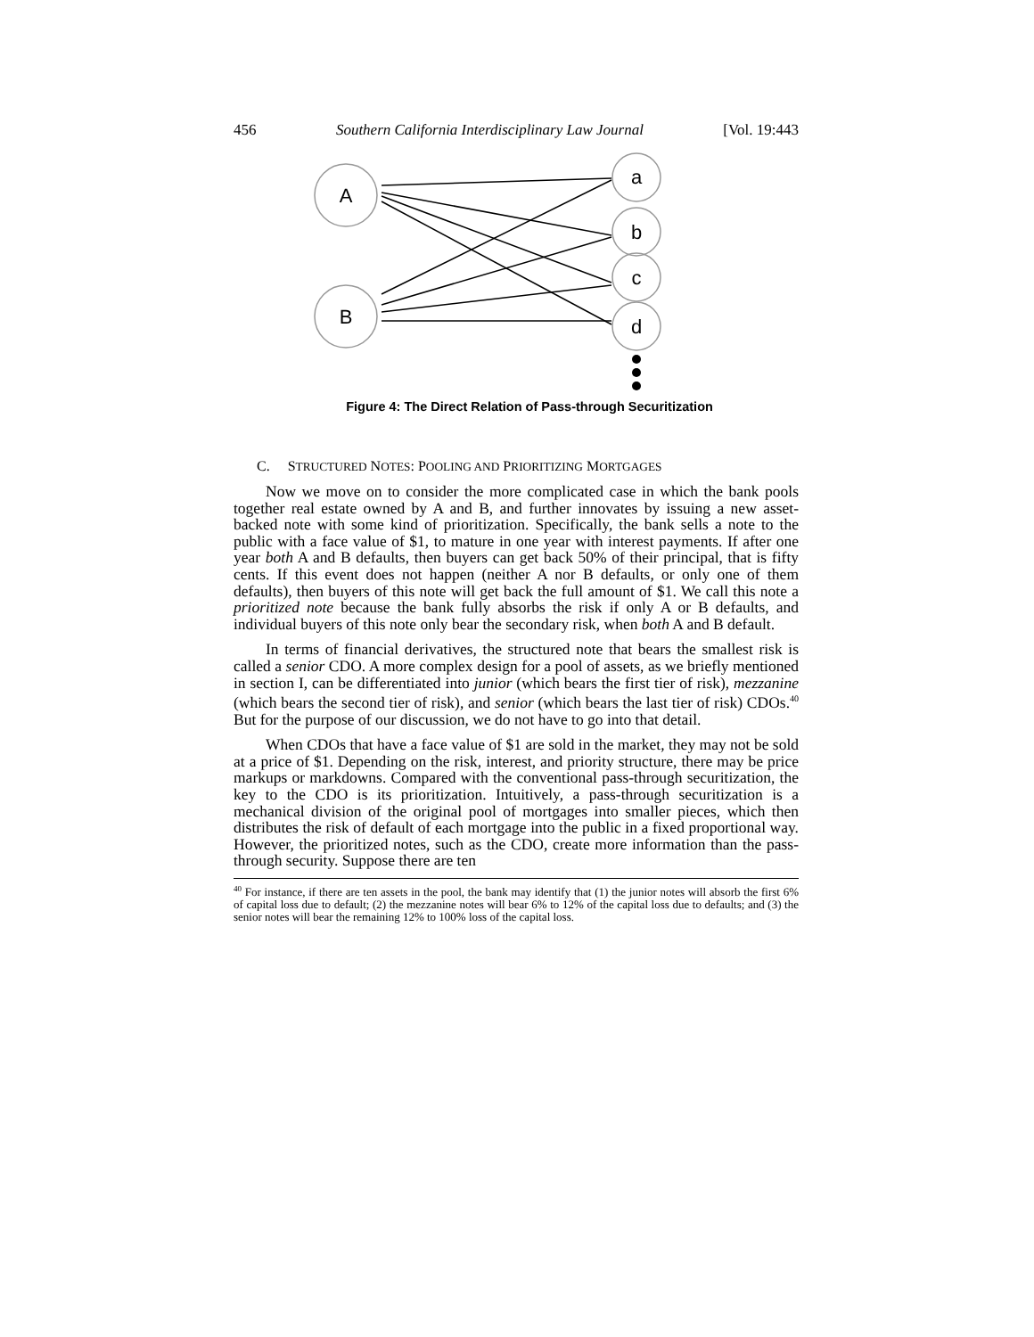456 Southern California Interdisciplinary Law Journal [Vol. 19:443
A
B
a
b
c
d
Figure 4: The Direct Relation of Pass-through Securitization
C. STRUCTURED NOTES: POOLING AND PRIORITIZING MORTGAGES
Now we move on to consider the more complicated case in which the bank pools together real estate owned by A and B, and further innovates by issuing a new asset-backed note with some kind of prioritization. Specifically, the bank sells a note to the public with a face value of $1, to mature in one year with interest payments. If after one year both A and B defaults, then buyers can get back 50% of their principal, that is fifty cents. If this event does not happen (neither A nor B defaults, or only one of them defaults), then buyers of this note will get back the full amount of $1. We call this note a prioritized note because the bank fully absorbs the risk if only A or B defaults, and individual buyers of this note only bear the secondary risk, when both A and B default.
In terms of financial derivatives, the structured note that bears the smallest risk is called a senior CDO. A more complex design for a pool of assets, as we briefly mentioned in section I, can be differentiated into junior (which bears the first tier of risk), mezzanine (which bears the second tier of risk), and senior (which bears the last tier of risk) CDOs.<sup>40</sup> But for the purpose of our discussion, we do not have to go into that detail.
When CDOs that have a face value of $1 are sold in the market, they may not be sold at a price of $1. Depending on the risk, interest, and priority structure, there may be price markups or markdowns. Compared with the conventional pass-through securitization, the key to the CDO is its prioritization. Intuitively, a pass-through securitization is a mechanical division of the original pool of mortgages into smaller pieces, which then distributes the risk of default of each mortgage into the public in a fixed proportional way. However, the prioritized notes, such as the CDO, create more information than the pass-through security. Suppose there are ten
<sup>40</sup> For instance, if there are ten assets in the pool, the bank may identify that (1) the junior notes will absorb the first 6% of capital loss due to default; (2) the mezzanine notes will bear 6% to 12% of the capital loss due to defaults; and (3) the senior notes will bear the remaining 12% to 100% loss of the capital loss.